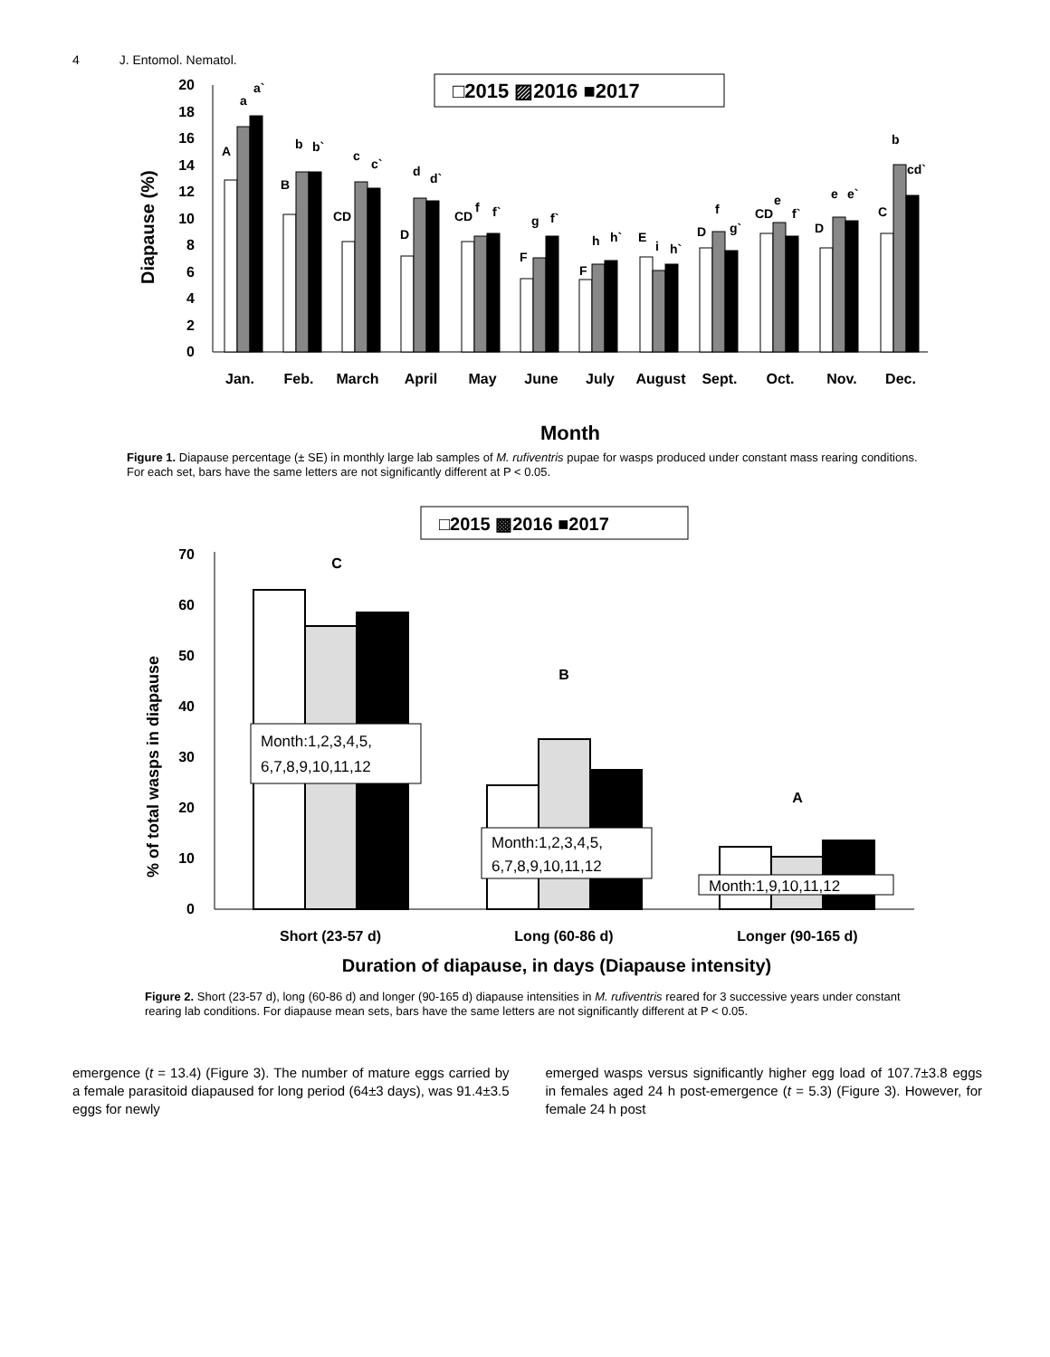4 J. Entomol. Nematol.
□2015 ▨2016 ■2017
0
2
4
6
8
10
12
14
16
18
20
Diapause (%)
Jan.
Feb.
March
April
May
June
July
August
Sept.
Oct.
Nov.
Dec.
Month
A
a
a`
B
b
b`
CD
c
c`
D
d
d`
CD
f
f`
g
f`
F
h
h`
F
E
i
h`
D
f
g`
CD
e
f`
D
e
e`
C
b
cd`
Figure 1. Diapause percentage (± SE) in monthly large lab samples of M. rufiventris pupae for wasps produced under constant mass rearing conditions. For each set, bars have the same letters are not significantly different at P < 0.05.
□2015 ▩2016 ■2017
0
10
20
30
40
50
60
70
% of total wasps in diapause
Month:1,2,3,4,5,
6,7,8,9,10,11,12
Month:1,2,3,4,5,
6,7,8,9,10,11,12
Month:1,9,10,11,12
C
B
A
Short (23-57 d)
Long (60-86 d)
Longer (90-165 d)
Duration of diapause, in days (Diapause intensity)
Figure 2. Short (23-57 d), long (60-86 d) and longer (90-165 d) diapause intensities in M. rufiventris reared for 3 successive years under constant rearing lab conditions. For diapause mean sets, bars have the same letters are not significantly different at P < 0.05.
emergence (t = 13.4) (Figure 3). The number of mature eggs carried by a female parasitoid diapaused for long period (64±3 days), was 91.4±3.5 eggs for newly
emerged wasps versus significantly higher egg load of 107.7±3.8 eggs in females aged 24 h post-emergence (t = 5.3) (Figure 3). However, for female 24 h post